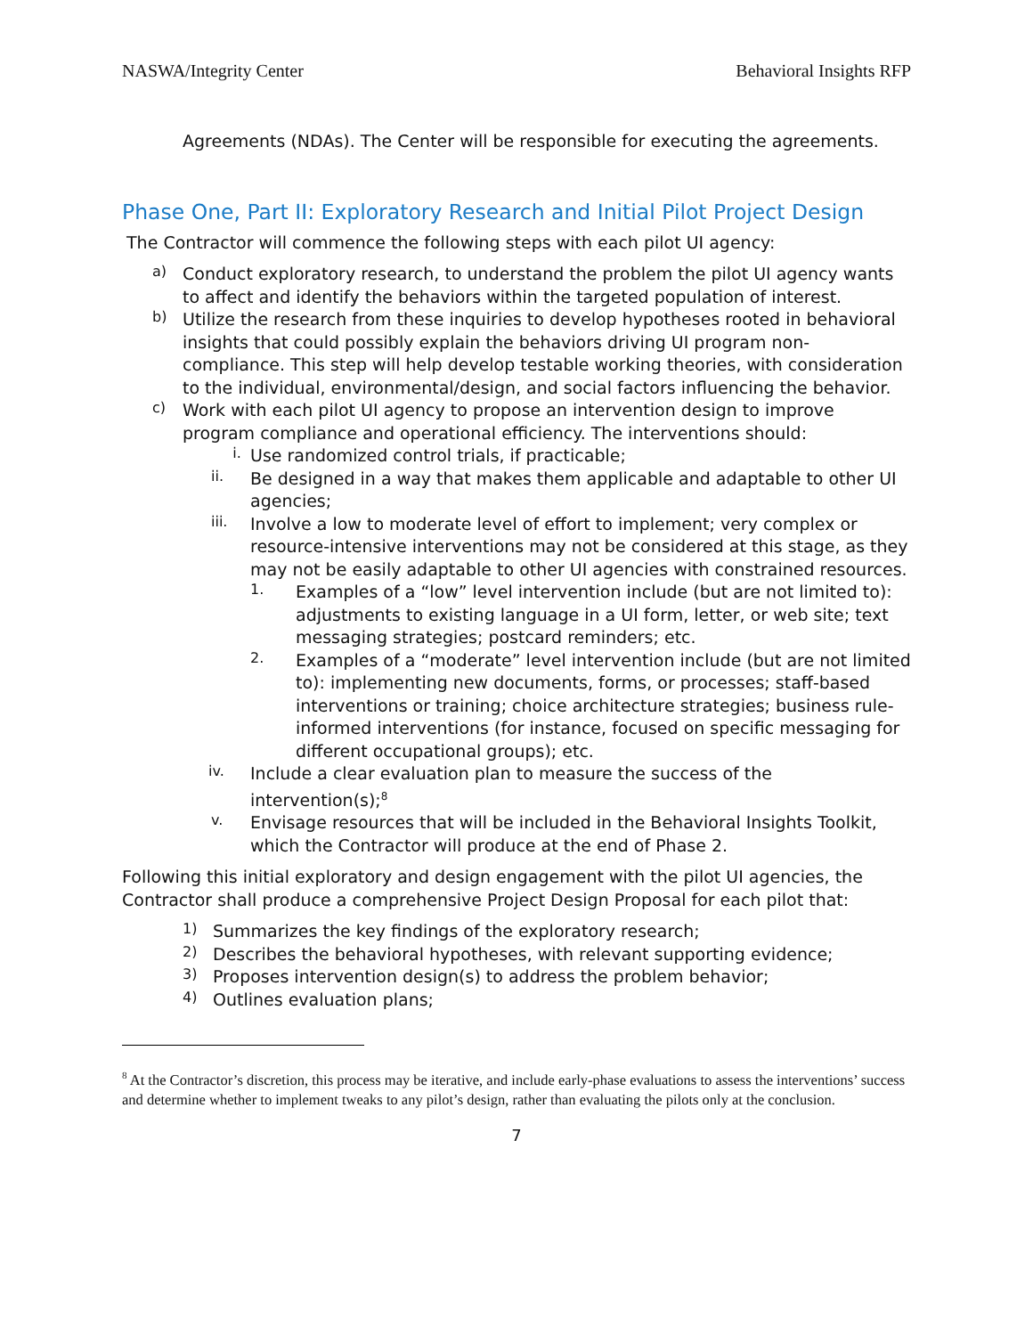NASWA/Integrity Center Behavioral Insights RFP
Agreements (NDAs). The Center will be responsible for executing the agreements.
Phase One, Part II: Exploratory Research and Initial Pilot Project Design
The Contractor will commence the following steps with each pilot UI agency:
a)
Conduct exploratory research, to understand the problem the pilot UI agency wants to affect and identify the behaviors within the targeted population of interest.
b)
Utilize the research from these inquiries to develop hypotheses rooted in behavioral insights that could possibly explain the behaviors driving UI program non-compliance. This step will help develop testable working theories, with consideration to the individual, environmental/design, and social factors influencing the behavior.
c)
Work with each pilot UI agency to propose an intervention design to improve program compliance and operational efficiency. The interventions should:
i.
Use randomized control trials, if practicable;
ii.
Be designed in a way that makes them applicable and adaptable to other UI agencies;
iii.
Involve a low to moderate level of effort to implement; very complex or resource-intensive interventions may not be considered at this stage, as they may not be easily adaptable to other UI agencies with constrained resources.
1.
Examples of a “low” level intervention include (but are not limited to): adjustments to existing language in a UI form, letter, or web site; text messaging strategies; postcard reminders; etc.
2.
Examples of a “moderate” level intervention include (but are not limited to): implementing new documents, forms, or processes; staff-based interventions or training; choice architecture strategies; business rule-informed interventions (for instance, focused on specific messaging for different occupational groups); etc.
iv.
Include a clear evaluation plan to measure the success of the intervention(s);<sup>8</sup>
v.
Envisage resources that will be included in the Behavioral Insights Toolkit, which the Contractor will produce at the end of Phase 2.
Following this initial exploratory and design engagement with the pilot UI agencies, the Contractor shall produce a comprehensive Project Design Proposal for each pilot that:
1)
Summarizes the key findings of the exploratory research;
2)
Describes the behavioral hypotheses, with relevant supporting evidence;
3)
Proposes intervention design(s) to address the problem behavior;
4)
Outlines evaluation plans;
<sup>8</sup> At the Contractor’s discretion, this process may be iterative, and include early-phase evaluations to assess the interventions’ success and determine whether to implement tweaks to any pilot’s design, rather than evaluating the pilots only at the conclusion.
7